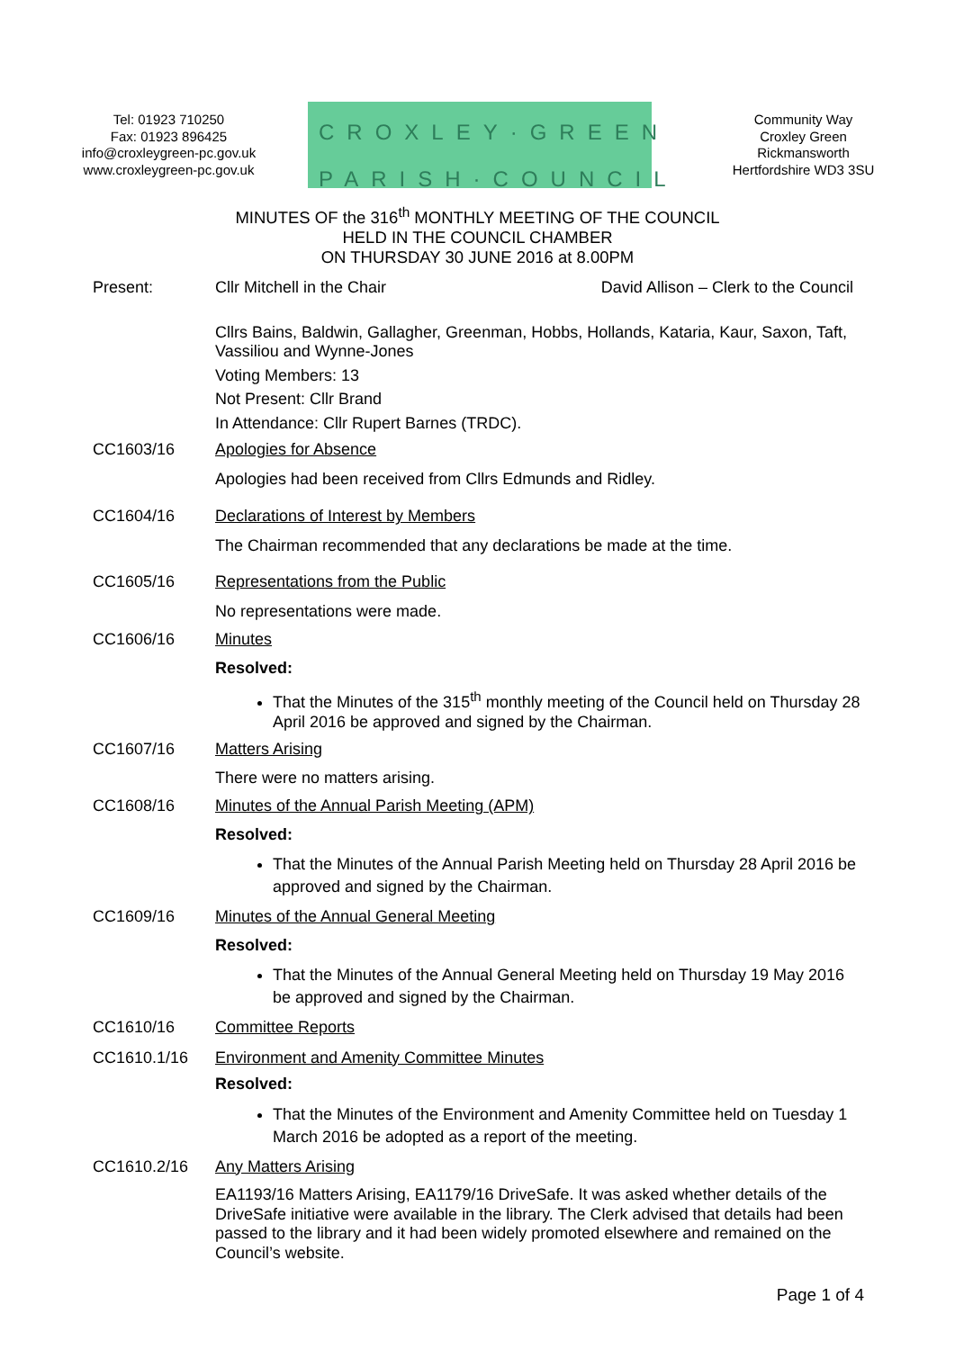Tel: 01923 710250
Fax: 01923 896425
info@croxleygreen-pc.gov.uk
www.croxleygreen-pc.gov.uk
CROXLEY·GREEN
PARISH·COUNCIL
Community Way
Croxley Green
Rickmansworth
Hertfordshire WD3 3SU
MINUTES OF the 316<sup>th</sup> MONTHLY MEETING OF THE COUNCIL
HELD IN THE COUNCIL CHAMBER
ON THURSDAY 30 JUNE 2016 at 8.00PM
Present: Cllr Mitchell in the Chair David Allison – Clerk to the Council
Cllrs Bains, Baldwin, Gallagher, Greenman, Hobbs, Hollands, Kataria, Kaur, Saxon, Taft, Vassiliou and Wynne-Jones
Voting Members: 13
Not Present: Cllr Brand
In Attendance: Cllr Rupert Barnes (TRDC).
CC1603/16 Apologies for Absence
Apologies had been received from Cllrs Edmunds and Ridley.
CC1604/16 Declarations of Interest by Members
The Chairman recommended that any declarations be made at the time.
CC1605/16 Representations from the Public
No representations were made.
CC1606/16 Minutes
Resolved:
That the Minutes of the 315<sup>th</sup> monthly meeting of the Council held on Thursday 28 April 2016 be approved and signed by the Chairman.
CC1607/16 Matters Arising
There were no matters arising.
CC1608/16 Minutes of the Annual Parish Meeting (APM)
Resolved:
That the Minutes of the Annual Parish Meeting held on Thursday 28 April 2016 be approved and signed by the Chairman.
CC1609/16 Minutes of the Annual General Meeting
Resolved:
That the Minutes of the Annual General Meeting held on Thursday 19 May 2016 be approved and signed by the Chairman.
CC1610/16 Committee Reports
CC1610.1/16 Environment and Amenity Committee Minutes
Resolved:
That the Minutes of the Environment and Amenity Committee held on Tuesday 1 March 2016 be adopted as a report of the meeting.
CC1610.2/16 Any Matters Arising
EA1193/16 Matters Arising, EA1179/16 DriveSafe. It was asked whether details of the DriveSafe initiative were available in the library. The Clerk advised that details had been passed to the library and it had been widely promoted elsewhere and remained on the Council’s website.
Page 1 of 4